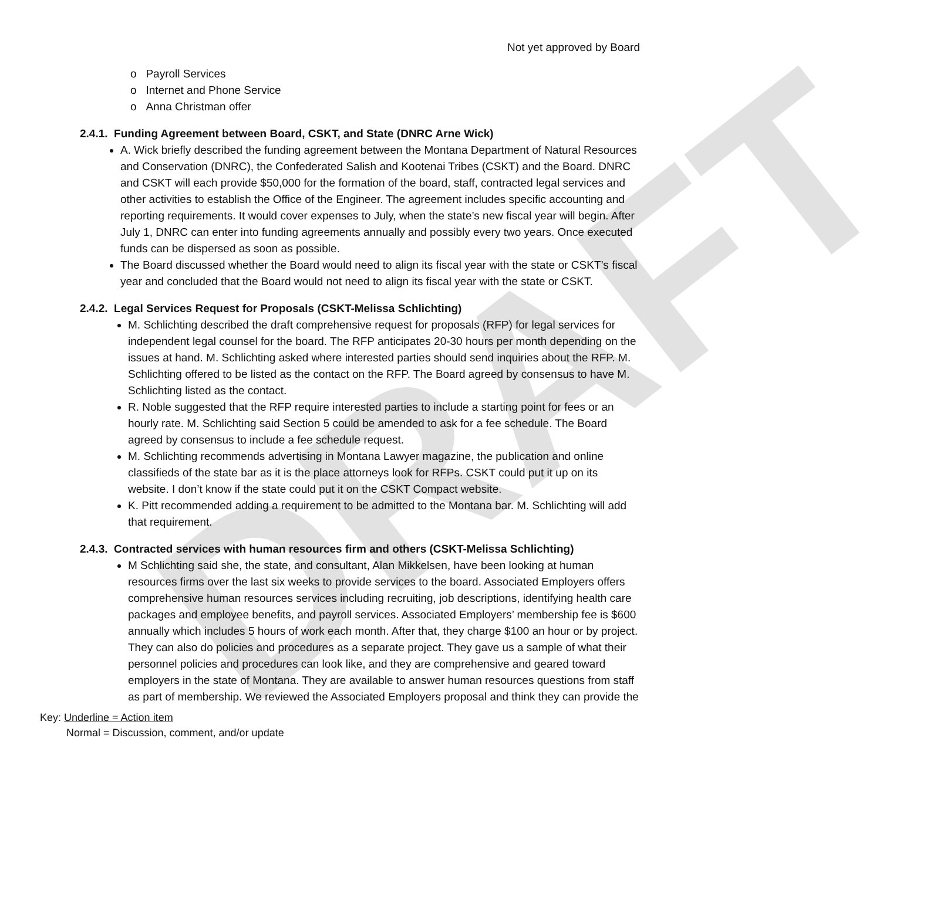DRAFT
Not yet approved by Board
o Payroll Services
o Internet and Phone Service
o Anna Christman offer
2.4.1. Funding Agreement between Board, CSKT, and State (DNRC Arne Wick)
A. Wick briefly described the funding agreement between the Montana Department of Natural Resources and Conservation (DNRC), the Confederated Salish and Kootenai Tribes (CSKT) and the Board. DNRC and CSKT will each provide $50,000 for the formation of the board, staff, contracted legal services and other activities to establish the Office of the Engineer. The agreement includes specific accounting and reporting requirements. It would cover expenses to July, when the state’s new fiscal year will begin. After July 1, DNRC can enter into funding agreements annually and possibly every two years. Once executed funds can be dispersed as soon as possible.
The Board discussed whether the Board would need to align its fiscal year with the state or CSKT’s fiscal year and concluded that the Board would not need to align its fiscal year with the state or CSKT.
2.4.2. Legal Services Request for Proposals (CSKT-Melissa Schlichting)
M. Schlichting described the draft comprehensive request for proposals (RFP) for legal services for independent legal counsel for the board. The RFP anticipates 20-30 hours per month depending on the issues at hand. M. Schlichting asked where interested parties should send inquiries about the RFP. M. Schlichting offered to be listed as the contact on the RFP. The Board agreed by consensus to have M. Schlichting listed as the contact.
R. Noble suggested that the RFP require interested parties to include a starting point for fees or an hourly rate. M. Schlichting said Section 5 could be amended to ask for a fee schedule. The Board agreed by consensus to include a fee schedule request.
M. Schlichting recommends advertising in Montana Lawyer magazine, the publication and online classifieds of the state bar as it is the place attorneys look for RFPs. CSKT could put it up on its website. I don’t know if the state could put it on the CSKT Compact website.
K. Pitt recommended adding a requirement to be admitted to the Montana bar. M. Schlichting will add that requirement.
2.4.3. Contracted services with human resources firm and others (CSKT-Melissa Schlichting)
M Schlichting said she, the state, and consultant, Alan Mikkelsen, have been looking at human resources firms over the last six weeks to provide services to the board. Associated Employers offers comprehensive human resources services including recruiting, job descriptions, identifying health care packages and employee benefits, and payroll services. Associated Employers’ membership fee is $600 annually which includes 5 hours of work each month. After that, they charge $100 an hour or by project. They can also do policies and procedures as a separate project. They gave us a sample of what their personnel policies and procedures can look like, and they are comprehensive and geared toward employers in the state of Montana. They are available to answer human resources questions from staff as part of membership. We reviewed the Associated Employers proposal and think they can provide the
Key: Underline = Action item
Normal = Discussion, comment, and/or update